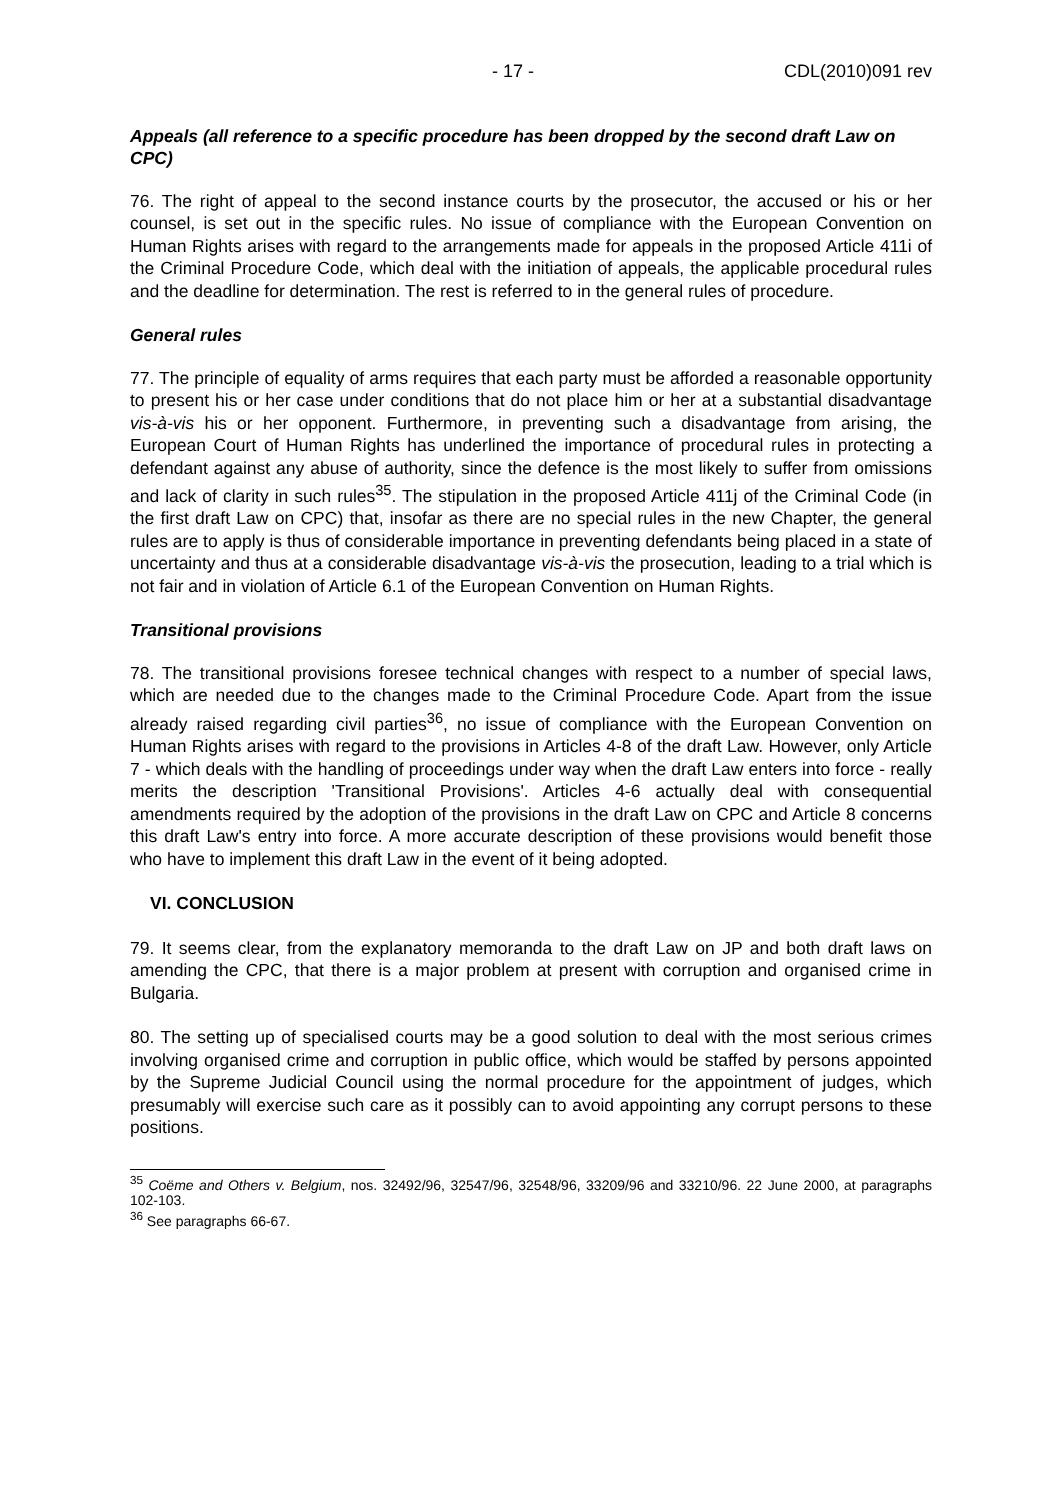- 17 - CDL(2010)091 rev
Appeals (all reference to a specific procedure has been dropped by the second draft Law on CPC)
76. The right of appeal to the second instance courts by the prosecutor, the accused or his or her counsel, is set out in the specific rules. No issue of compliance with the European Convention on Human Rights arises with regard to the arrangements made for appeals in the proposed Article 411i of the Criminal Procedure Code, which deal with the initiation of appeals, the applicable procedural rules and the deadline for determination. The rest is referred to in the general rules of procedure.
General rules
77. The principle of equality of arms requires that each party must be afforded a reasonable opportunity to present his or her case under conditions that do not place him or her at a substantial disadvantage vis-à-vis his or her opponent. Furthermore, in preventing such a disadvantage from arising, the European Court of Human Rights has underlined the importance of procedural rules in protecting a defendant against any abuse of authority, since the defence is the most likely to suffer from omissions and lack of clarity in such rules<sup>35</sup>. The stipulation in the proposed Article 411j of the Criminal Code (in the first draft Law on CPC) that, insofar as there are no special rules in the new Chapter, the general rules are to apply is thus of considerable importance in preventing defendants being placed in a state of uncertainty and thus at a considerable disadvantage vis-à-vis the prosecution, leading to a trial which is not fair and in violation of Article 6.1 of the European Convention on Human Rights.
Transitional provisions
78. The transitional provisions foresee technical changes with respect to a number of special laws, which are needed due to the changes made to the Criminal Procedure Code. Apart from the issue already raised regarding civil parties<sup>36</sup>, no issue of compliance with the European Convention on Human Rights arises with regard to the provisions in Articles 4-8 of the draft Law. However, only Article 7 - which deals with the handling of proceedings under way when the draft Law enters into force - really merits the description 'Transitional Provisions'. Articles 4-6 actually deal with consequential amendments required by the adoption of the provisions in the draft Law on CPC and Article 8 concerns this draft Law's entry into force. A more accurate description of these provisions would benefit those who have to implement this draft Law in the event of it being adopted.
VI. CONCLUSION
79. It seems clear, from the explanatory memoranda to the draft Law on JP and both draft laws on amending the CPC, that there is a major problem at present with corruption and organised crime in Bulgaria.
80. The setting up of specialised courts may be a good solution to deal with the most serious crimes involving organised crime and corruption in public office, which would be staffed by persons appointed by the Supreme Judicial Council using the normal procedure for the appointment of judges, which presumably will exercise such care as it possibly can to avoid appointing any corrupt persons to these positions.
<sup>35</sup> Coëme and Others v. Belgium, nos. 32492/96, 32547/96, 32548/96, 33209/96 and 33210/96. 22 June 2000, at paragraphs 102-103.
<sup>36</sup> See paragraphs 66-67.